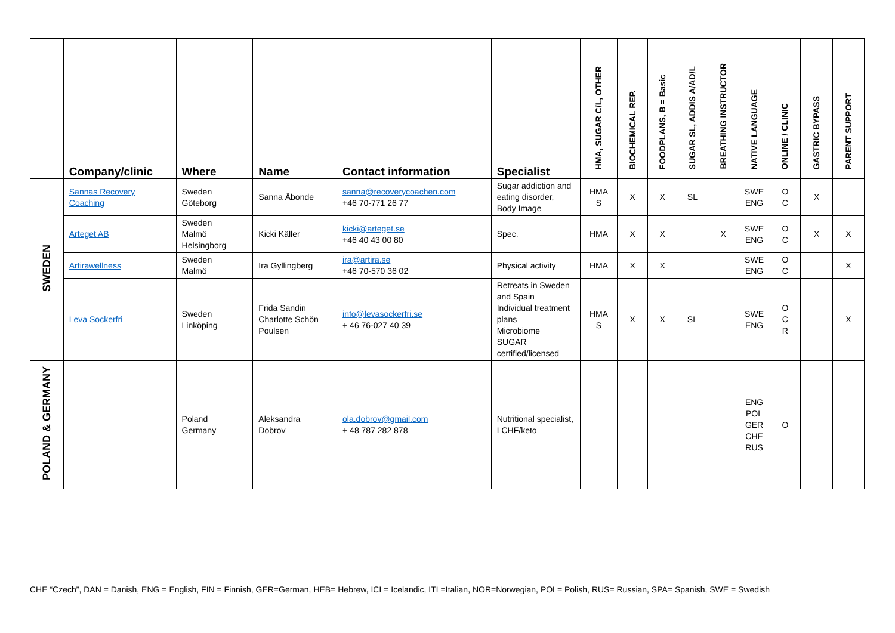| | Company/clinic | Where | Name | Contact information | Specialist | HMA, SUGAR C/L, OTHER | BIOCHEMICAL REP. | FOODPLANS, B = Basic | SUGAR SL, ADDIS A/AD/L | BREATHING INSTRUCTOR | NATIVE LANGUAGE | ONLINE / CLINIC | GASTRIC BYPASS | PARENT SUPPORT |
| --- | --- | --- | --- | --- | --- | --- | --- | --- | --- | --- | --- | --- | --- | --- |
| SWEDEN | Sannas Recovery Coaching | Sweden Göteborg | Sanna Åbonde | sanna@recoverycoachen.com +46 70-771 26 77 | Sugar addiction and eating disorder, Body Image | HMA S | X | X | SL | | SWE ENG | O C | X | |
| | Arteget AB | Sweden Malmö Helsingborg | Kicki Käller | kicki@arteget.se +46 40 43 00 80 | Spec. | HMA | X | X | | X | SWE ENG | O C | X | X |
| | Artirawellness | Sweden Malmö | Ira Gyllingberg | ira@artira.se +46 70-570 36 02 | Physical activity | HMA | X | X | | | SWE ENG | O C | | X |
| | Leva Sockerfri | Sweden Linköping | Frida Sandin Charlotte Schön Poulsen | info@levasockerfri.se + 46 76-027 40 39 | Retreats in Sweden and Spain Individual treatment plans Microbiome SUGAR certified/licensed | HMA S | X | X | SL | | SWE ENG | O C R | | X |
| POLAND & GERMANY | | Poland Germany | Aleksandra Dobrov | ola.dobrov@gmail.com + 48 787 282 878 | Nutritional specialist, LCHF/keto | | | | | | ENG POL GER CHE RUS | O | | |
CHE “Czech”, DAN = Danish, ENG = English, FIN = Finnish, GER=German, HEB= Hebrew, ICL= Icelandic, ITL=Italian, NOR=Norwegian, POL= Polish, RUS= Russian, SPA= Spanish, SWE = Swedish